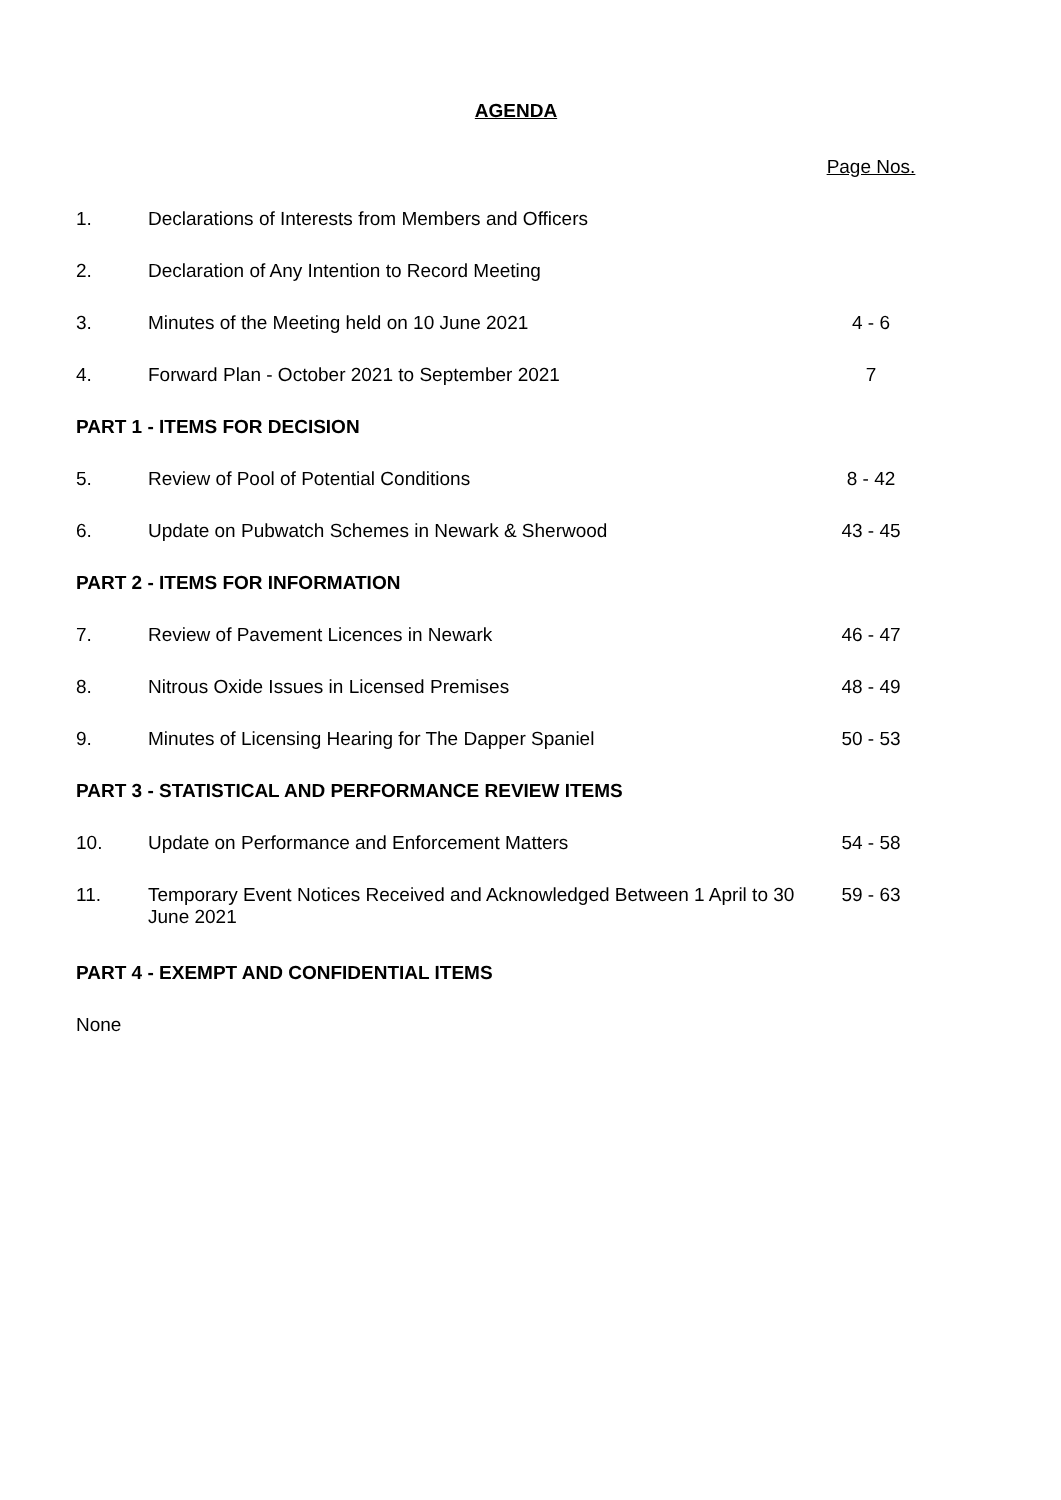AGENDA
| | | Page Nos. |
| 1. | Declarations of Interests from Members and Officers | |
| 2. | Declaration of Any Intention to Record Meeting | |
| 3. | Minutes of the Meeting held on 10 June 2021 | 4 - 6 |
| 4. | Forward Plan - October 2021 to September 2021 | 7 |
| PART 1 - ITEMS FOR DECISION | | |
| 5. | Review of Pool of Potential Conditions | 8 - 42 |
| 6. | Update on Pubwatch Schemes in Newark & Sherwood | 43 - 45 |
| PART 2 - ITEMS FOR INFORMATION | | |
| 7. | Review of Pavement Licences in Newark | 46 - 47 |
| 8. | Nitrous Oxide Issues in Licensed Premises | 48 - 49 |
| 9. | Minutes of Licensing Hearing for The Dapper Spaniel | 50 - 53 |
| PART 3 - STATISTICAL AND PERFORMANCE REVIEW ITEMS | | |
| 10. | Update on Performance and Enforcement Matters | 54 - 58 |
| 11. | Temporary Event Notices Received and Acknowledged Between 1 April to 30 June 2021 | 59 - 63 |
| PART 4 - EXEMPT AND CONFIDENTIAL ITEMS | | |
| None | | |